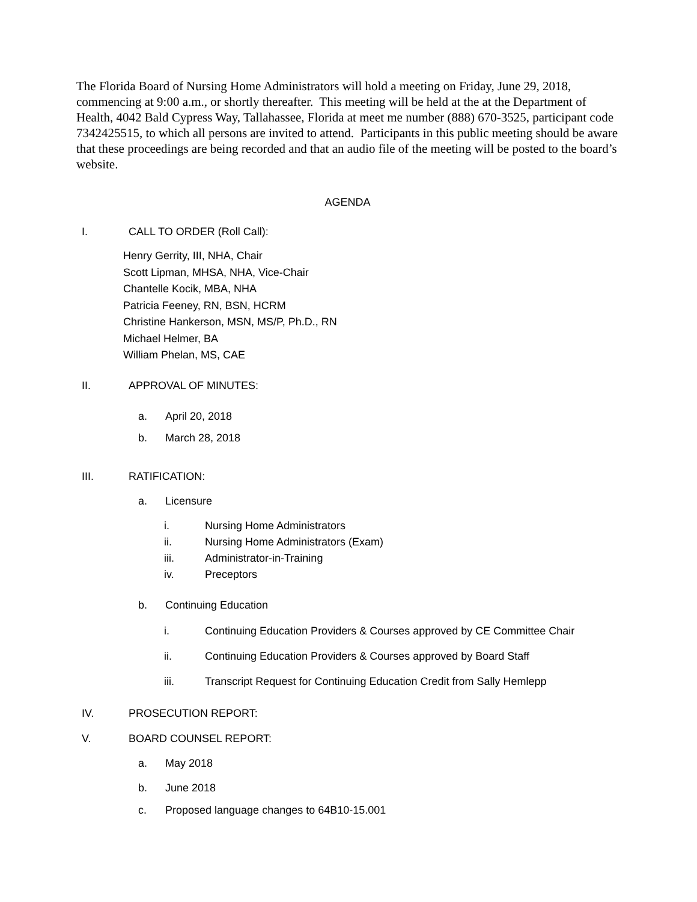The Florida Board of Nursing Home Administrators will hold a meeting on Friday, June 29, 2018, commencing at 9:00 a.m., or shortly thereafter. This meeting will be held at the at the Department of Health, 4042 Bald Cypress Way, Tallahassee, Florida at meet me number (888) 670-3525, participant code 7342425515, to which all persons are invited to attend. Participants in this public meeting should be aware that these proceedings are being recorded and that an audio file of the meeting will be posted to the board’s website.
AGENDA
I. CALL TO ORDER (Roll Call):
Henry Gerrity, III, NHA, Chair
Scott Lipman, MHSA, NHA, Vice-Chair
Chantelle Kocik, MBA, NHA
Patricia Feeney, RN, BSN, HCRM
Christine Hankerson, MSN, MS/P, Ph.D., RN
Michael Helmer, BA
William Phelan, MS, CAE
II. APPROVAL OF MINUTES:
a. April 20, 2018
b. March 28, 2018
III. RATIFICATION:
a. Licensure
i. Nursing Home Administrators
ii. Nursing Home Administrators (Exam)
iii. Administrator-in-Training
iv. Preceptors
b. Continuing Education
i. Continuing Education Providers & Courses approved by CE Committee Chair
ii. Continuing Education Providers & Courses approved by Board Staff
iii. Transcript Request for Continuing Education Credit from Sally Hemlepp
IV. PROSECUTION REPORT:
V. BOARD COUNSEL REPORT:
a. May 2018
b. June 2018
c. Proposed language changes to 64B10-15.001